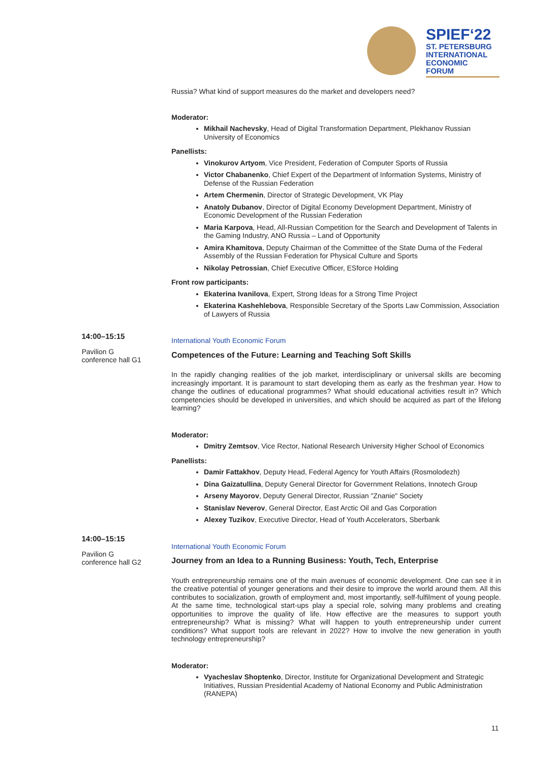SPIEF‘22
ST. PETERSBURG
INTERNATIONAL
ECONOMIC
FORUM
Russia? What kind of support measures do the market and developers need?
Moderator:
Mikhail Nachevsky, Head of Digital Transformation Department, Plekhanov Russian University of Economics
Panellists:
Vinokurov Artyom, Vice President, Federation of Computer Sports of Russia
Victor Chabanenko, Chief Expert of the Department of Information Systems, Ministry of Defense of the Russian Federation
Artem Chermenin, Director of Strategic Development, VK Play
Anatoly Dubanov, Director of Digital Economy Development Department, Ministry of Economic Development of the Russian Federation
Maria Karpova, Head, All-Russian Competition for the Search and Development of Talents in the Gaming Industry, ANO Russia – Land of Opportunity
Amira Khamitova, Deputy Chairman of the Committee of the State Duma of the Federal Assembly of the Russian Federation for Physical Culture and Sports
Nikolay Petrossian, Chief Executive Officer, ESforce Holding
Front row participants:
Ekaterina Ivanilova, Expert, Strong Ideas for a Strong Time Project
Ekaterina Kashehlebova, Responsible Secretary of the Sports Law Commission, Association of Lawyers of Russia
International Youth Economic Forum
Competences of the Future: Learning and Teaching Soft Skills
In the rapidly changing realities of the job market, interdisciplinary or universal skills are becoming increasingly important. It is paramount to start developing them as early as the freshman year. How to change the outlines of educational programmes? What should educational activities result in? Which competencies should be developed in universities, and which should be acquired as part of the lifelong learning?
Moderator:
Dmitry Zemtsov, Vice Rector, National Research University Higher School of Economics
Panellists:
Damir Fattakhov, Deputy Head, Federal Agency for Youth Affairs (Rosmolodezh)
Dina Gaizatullina, Deputy General Director for Government Relations, Innotech Group
Arseny Mayorov, Deputy General Director, Russian "Znanie" Society
Stanislav Neverov, General Director, East Arctic Oil and Gas Corporation
Alexey Tuzikov, Executive Director, Head of Youth Accelerators, Sberbank
International Youth Economic Forum
Journey from an Idea to a Running Business: Youth, Tech, Enterprise
Youth entrepreneurship remains one of the main avenues of economic development. One can see it in the creative potential of younger generations and their desire to improve the world around them. All this contributes to socialization, growth of employment and, most importantly, self-fulfilment of young people. At the same time, technological start-ups play a special role, solving many problems and creating opportunities to improve the quality of life. How effective are the measures to support youth entrepreneurship? What is missing? What will happen to youth entrepreneurship under current conditions? What support tools are relevant in 2022? How to involve the new generation in youth technology entrepreneurship?
Moderator:
Vyacheslav Shoptenko, Director, Institute for Organizational Development and Strategic Initiatives, Russian Presidential Academy of National Economy and Public Administration (RANEPA)
14:00–15:15
Pavilion G
conference hall G1
14:00–15:15
Pavilion G
conference hall G2
11